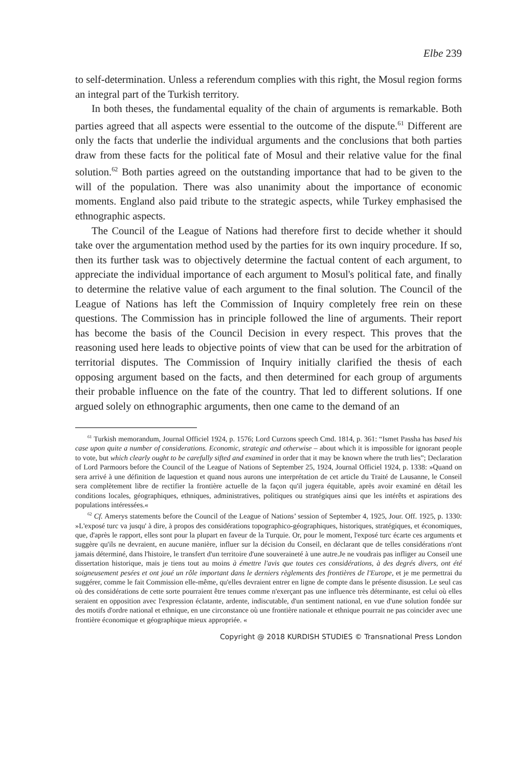Elbe 239
to self-determination. Unless a referendum complies with this right, the Mosul region forms an integral part of the Turkish territory.
In both theses, the fundamental equality of the chain of arguments is remarkable. Both parties agreed that all aspects were essential to the outcome of the dispute.<sup>61</sup> Different are only the facts that underlie the individual arguments and the conclusions that both parties draw from these facts for the political fate of Mosul and their relative value for the final solution.<sup>62</sup> Both parties agreed on the outstanding importance that had to be given to the will of the population. There was also unanimity about the importance of economic moments. England also paid tribute to the strategic aspects, while Turkey emphasised the ethnographic aspects.
The Council of the League of Nations had therefore first to decide whether it should take over the argumentation method used by the parties for its own inquiry procedure. If so, then its further task was to objectively determine the factual content of each argument, to appreciate the individual importance of each argument to Mosul's political fate, and finally to determine the relative value of each argument to the final solution. The Council of the League of Nations has left the Commission of Inquiry completely free rein on these questions. The Commission has in principle followed the line of arguments. Their report has become the basis of the Council Decision in every respect. This proves that the reasoning used here leads to objective points of view that can be used for the arbitration of territorial disputes. The Commission of Inquiry initially clarified the thesis of each opposing argument based on the facts, and then determined for each group of arguments their probable influence on the fate of the country. That led to different solutions. If one argued solely on ethnographic arguments, then one came to the demand of an
<sup>61</sup> Turkish memorandum, Journal Officiel 1924, p. 1576; Lord Curzons speech Cmd. 1814, p. 361: “Ismet Passha has based his case upon quite a number of considerations. Economic, strategic and otherwise – about which it is impossible for ignorant people to vote, but which clearly ought to be carefully sifted and examined in order that it may be known where the truth lies”; Declaration of Lord Parmoors before the Council of the League of Nations of September 25, 1924, Journal Officiel 1924, p. 1338: »Quand on sera arrivé à une définition de laquestion et quand nous aurons une interprétation de cet article du Traité de Lausanne, le Conseil sera complètement libre de rectifier la frontière actuelle de la façon qu'il jugera équitable, après avoir examiné en détail les conditions locales, géographiques, ethniques, administratives, politiques ou stratégiques ainsi que les intérêts et aspirations des populations intéressées.«
<sup>62</sup> Cf. Amerys statements before the Council of the League of Nations’ session of September 4, 1925, Jour. Off. 1925, p. 1330: »L'exposé turc va jusqu' à dire, à propos des considérations topographico-géographiques, historiques, stratégiques, et économiques, que, d'après le rapport, elles sont pour la plupart en faveur de la Turquie. Or, pour le moment, l'exposé turc écarte ces arguments et suggère qu'ils ne devraient, en aucune manière, influer sur la décision du Conseil, en déclarant que de telles considérations n'ont jamais déterminé, dans l'histoire, le transfert d'un territoire d'une souveraineté à une autre.Je ne voudrais pas infliger au Conseil une dissertation historique, mais je tiens tout au moins à émettre l'avis que toutes ces considérations, à des degrés divers, ont été soigneusement pesées et ont joué un rôle important dans le derniers règlements des frontières de l'Europe, et je me permettrai du suggérer, comme le fait Commission elle-même, qu'elles devraient entrer en ligne de compte dans le présente disussion. Le seul cas où des considérations de cette sorte pourraient être tenues comme n'exerçant pas une influence très déterminante, est celui où elles seraient en opposition avec l'expression éclatante, ardente, indiscutable, d'un sentiment national, en vue d'une solution fondée sur des motifs d'ordre national et ethnique, en une circonstance où une frontière nationale et ethnique pourrait ne pas coincider avec une frontière économique et géographique mieux appropriée. «
Copyright @ 2018 KURDISH STUDIES © Transnational Press London